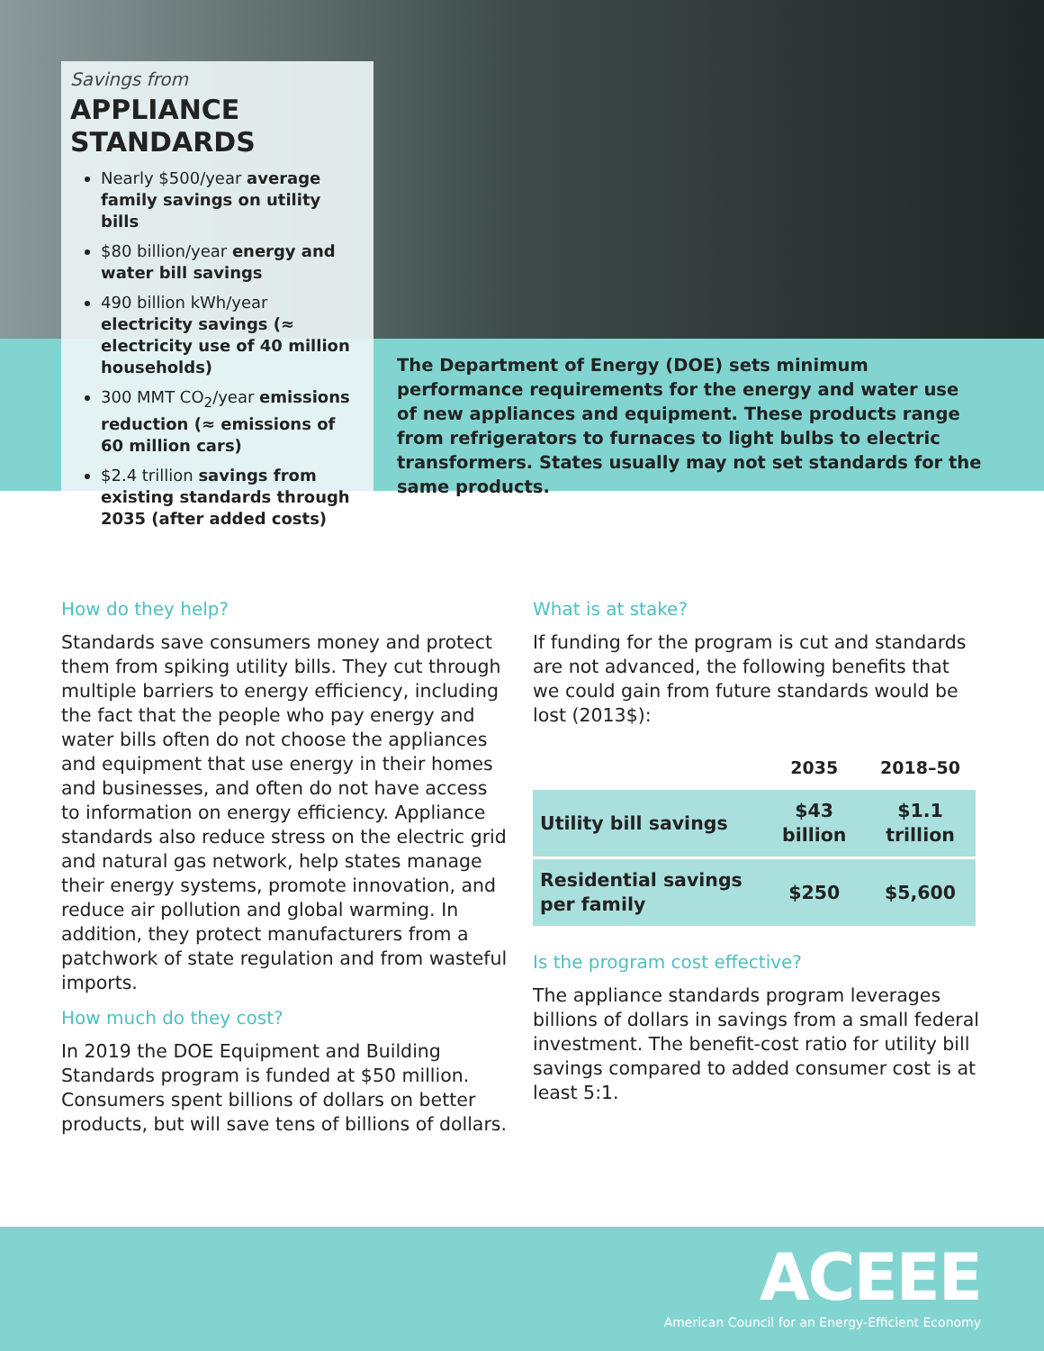Savings from
APPLIANCE STANDARDS
Nearly $500/year average family savings on utility bills
$80 billion/year energy and water bill savings
490 billion kWh/year electricity savings (≈ electricity use of 40 million households)
300 MMT CO<sub>2</sub>/year emissions reduction (≈ emissions of 60 million cars)
$2.4 trillion savings from existing standards through 2035 (after added costs)
The Department of Energy (DOE) sets minimum performance requirements for the energy and water use of new appliances and equipment. These products range from refrigerators to furnaces to light bulbs to electric transformers. States usually may not set standards for the same products.
How do they help?
Standards save consumers money and protect them from spiking utility bills. They cut through multiple barriers to energy efficiency, including the fact that the people who pay energy and water bills often do not choose the appliances and equipment that use energy in their homes and businesses, and often do not have access to information on energy efficiency. Appliance standards also reduce stress on the electric grid and natural gas network, help states manage their energy systems, promote innovation, and reduce air pollution and global warming. In addition, they protect manufacturers from a patchwork of state regulation and from wasteful imports.
How much do they cost?
In 2019 the DOE Equipment and Building Standards program is funded at $50 million. Consumers spent billions of dollars on better products, but will save tens of billions of dollars.
What is at stake?
If funding for the program is cut and standards are not advanced, the following benefits that we could gain from future standards would be lost (2013$):
| | 2035 | 2018–50 |
| --- | --- | --- |
| Utility bill savings | $43 billion | $1.1 trillion |
| Residential savings per family | $250 | $5,600 |
Is the program cost effective?
The appliance standards program leverages billions of dollars in savings from a small federal investment. The benefit-cost ratio for utility bill savings compared to added consumer cost is at least 5:1.
ACEEE
American Council for an Energy-Efficient Economy